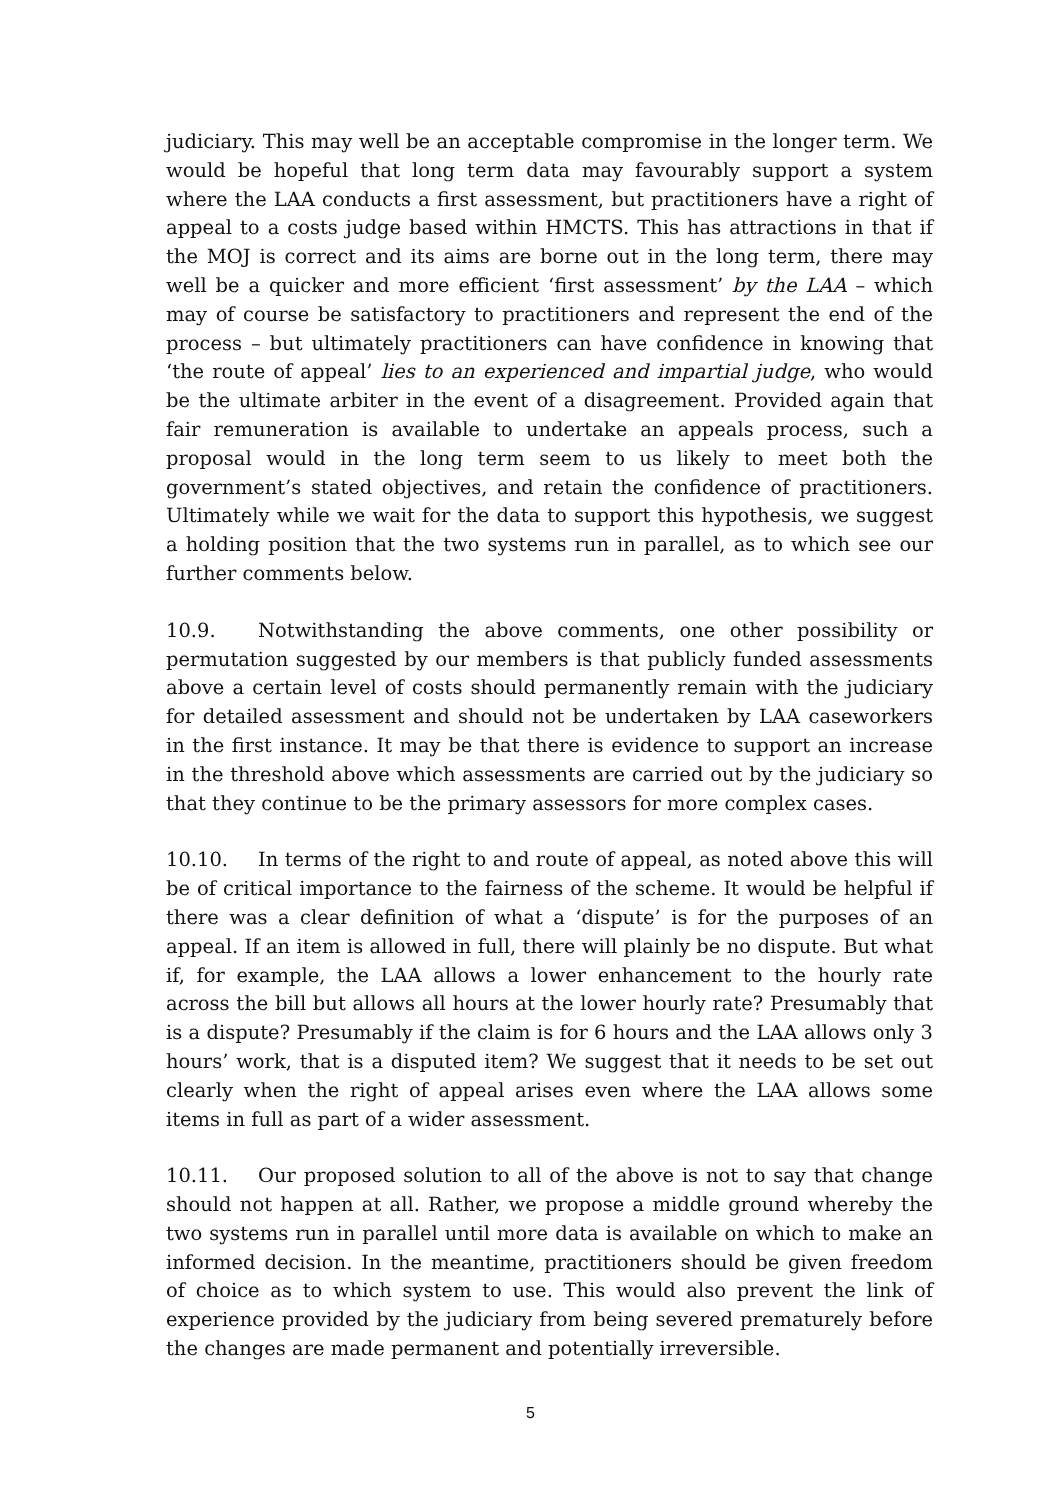judiciary. This may well be an acceptable compromise in the longer term. We would be hopeful that long term data may favourably support a system where the LAA conducts a first assessment, but practitioners have a right of appeal to a costs judge based within HMCTS. This has attractions in that if the MOJ is correct and its aims are borne out in the long term, there may well be a quicker and more efficient ‘first assessment’ by the LAA – which may of course be satisfactory to practitioners and represent the end of the process – but ultimately practitioners can have confidence in knowing that ‘the route of appeal’ lies to an experienced and impartial judge, who would be the ultimate arbiter in the event of a disagreement. Provided again that fair remuneration is available to undertake an appeals process, such a proposal would in the long term seem to us likely to meet both the government’s stated objectives, and retain the confidence of practitioners. Ultimately while we wait for the data to support this hypothesis, we suggest a holding position that the two systems run in parallel, as to which see our further comments below.
10.9. Notwithstanding the above comments, one other possibility or permutation suggested by our members is that publicly funded assessments above a certain level of costs should permanently remain with the judiciary for detailed assessment and should not be undertaken by LAA caseworkers in the first instance. It may be that there is evidence to support an increase in the threshold above which assessments are carried out by the judiciary so that they continue to be the primary assessors for more complex cases.
10.10. In terms of the right to and route of appeal, as noted above this will be of critical importance to the fairness of the scheme. It would be helpful if there was a clear definition of what a ‘dispute’ is for the purposes of an appeal. If an item is allowed in full, there will plainly be no dispute. But what if, for example, the LAA allows a lower enhancement to the hourly rate across the bill but allows all hours at the lower hourly rate? Presumably that is a dispute? Presumably if the claim is for 6 hours and the LAA allows only 3 hours’ work, that is a disputed item? We suggest that it needs to be set out clearly when the right of appeal arises even where the LAA allows some items in full as part of a wider assessment.
10.11. Our proposed solution to all of the above is not to say that change should not happen at all. Rather, we propose a middle ground whereby the two systems run in parallel until more data is available on which to make an informed decision. In the meantime, practitioners should be given freedom of choice as to which system to use. This would also prevent the link of experience provided by the judiciary from being severed prematurely before the changes are made permanent and potentially irreversible.
5